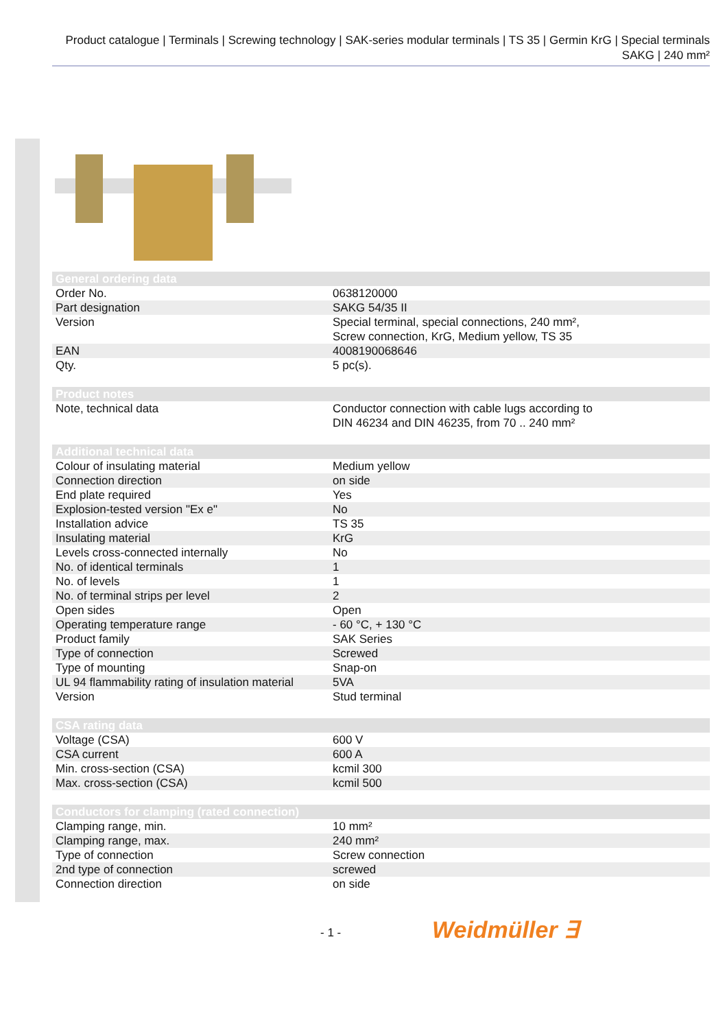Product catalogue | Terminals | Screwing technology | SAK-series modular terminals | TS 35 | Germin KrG | Special terminals SAKG | 240 mm²
| General ordering data | |
| --- | --- |
| Order No. | 0638120000 |
| Part designation | SAKG 54/35 II |
| Version | Special terminal, special connections, 240 mm², Screw connection, KrG, Medium yellow, TS 35 |
| EAN | 4008190068646 |
| Qty. | 5 pc(s). |
| Product notes | |
| --- | --- |
| Note, technical data | Conductor connection with cable lugs according to DIN 46234 and DIN 46235, from 70 .. 240 mm² |
| Additional technical data | |
| --- | --- |
| Colour of insulating material | Medium yellow |
| Connection direction | on side |
| End plate required | Yes |
| Explosion-tested version "Ex e" | No |
| Installation advice | TS 35 |
| Insulating material | KrG |
| Levels cross-connected internally | No |
| No. of identical terminals | 1 |
| No. of levels | 1 |
| No. of terminal strips per level | 2 |
| Open sides | Open |
| Operating temperature range | - 60 °C, + 130 °C |
| Product family | SAK Series |
| Type of connection | Screwed |
| Type of mounting | Snap-on |
| UL 94 flammability rating of insulation material | 5VA |
| Version | Stud terminal |
| CSA rating data | |
| --- | --- |
| Voltage (CSA) | 600 V |
| CSA current | 600 A |
| Min. cross-section (CSA) | kcmil 300 |
| Max. cross-section (CSA) | kcmil 500 |
| Conductors for clamping (rated connection) | |
| --- | --- |
| Clamping range, min. | 10 mm² |
| Clamping range, max. | 240 mm² |
| Type of connection | Screw connection |
| 2nd type of connection | screwed |
| Connection direction | on side |
- 1 - Weidmüller ∃